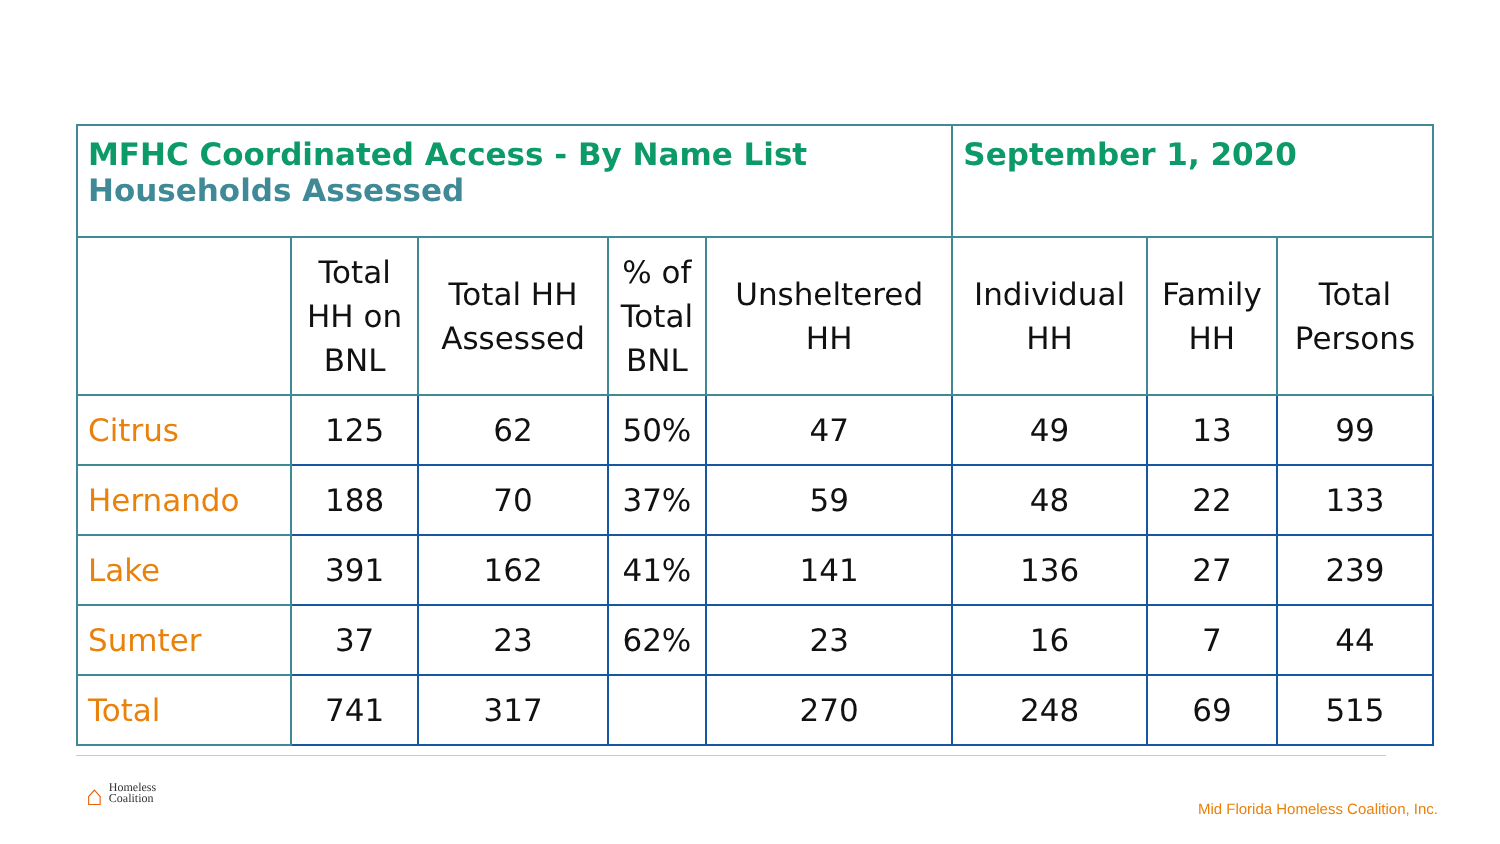| MFHC Coordinated Access - By Name List Households Assessed | | | | | September 1, 2020 | | |
| | Total HH on BNL | Total HH Assessed | % of Total BNL | Unsheltered HH | Individual HH | Family HH | Total Persons |
| Citrus | 125 | 62 | 50% | 47 | 49 | 13 | 99 |
| Hernando | 188 | 70 | 37% | 59 | 48 | 22 | 133 |
| Lake | 391 | 162 | 41% | 141 | 136 | 27 | 239 |
| Sumter | 37 | 23 | 62% | 23 | 16 | 7 | 44 |
| Total | 741 | 317 | | 270 | 248 | 69 | 515 |
⌂ Homeless
Coalition
Mid Florida Homeless Coalition, Inc.